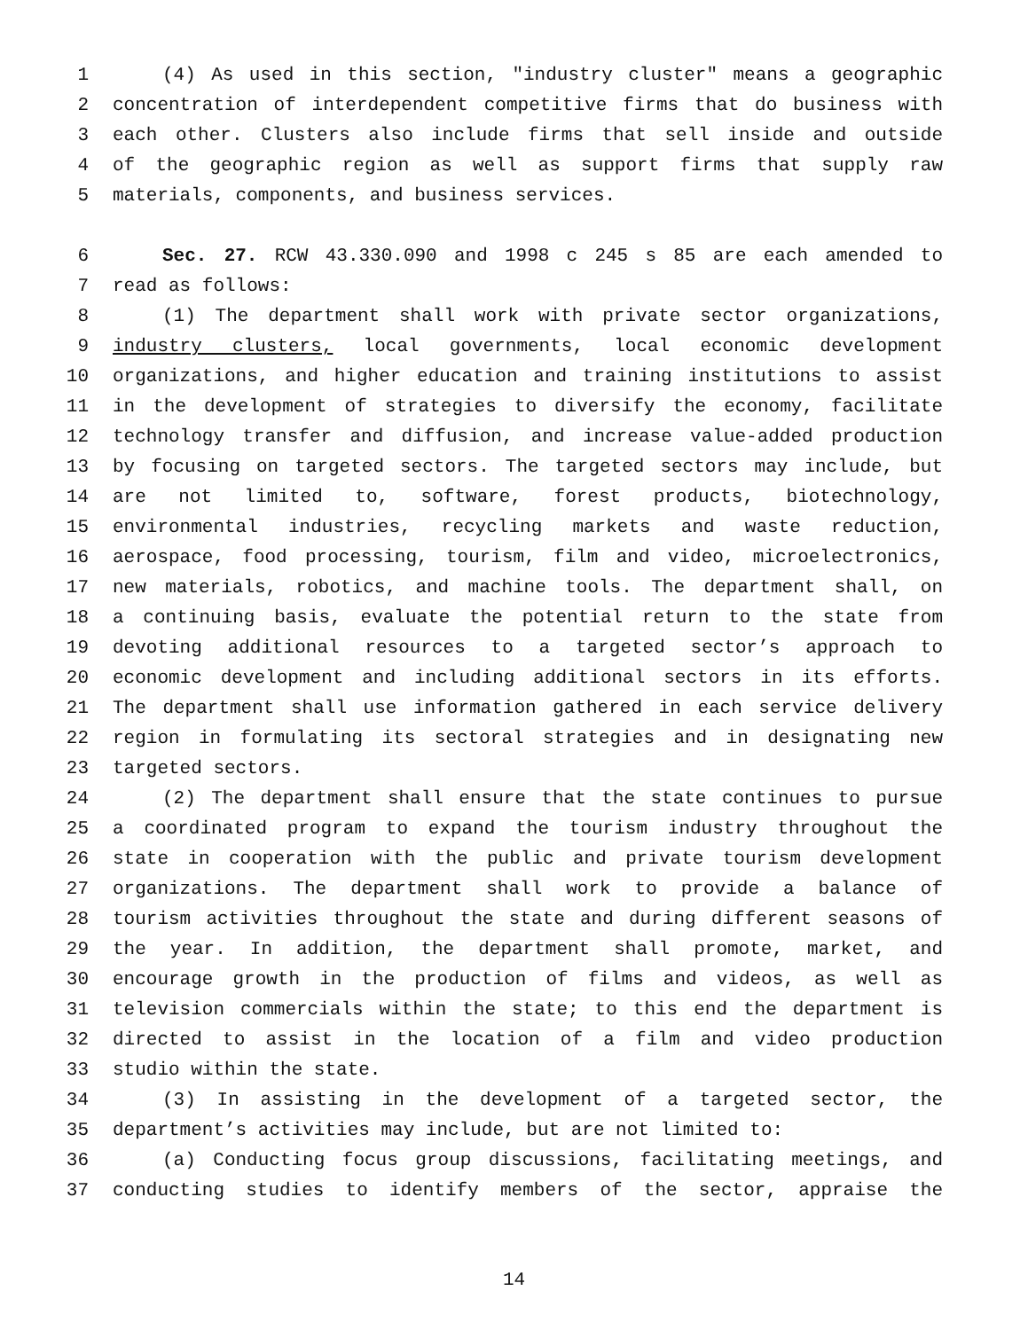1 (4) As used in this section, "industry cluster" means a geographic
2 concentration of interdependent competitive firms that do business with
3 each other. Clusters also include firms that sell inside and outside
4 of the geographic region as well as support firms that supply raw
5 materials, components, and business services.
6 Sec. 27. RCW 43.330.090 and 1998 c 245 s 85 are each amended to
7 read as follows:
8 (1) The department shall work with private sector organizations,
9 industry clusters, local governments, local economic development
10 organizations, and higher education and training institutions to assist
11 in the development of strategies to diversify the economy, facilitate
12 technology transfer and diffusion, and increase value-added production
13 by focusing on targeted sectors. The targeted sectors may include, but
14 are not limited to, software, forest products, biotechnology,
15 environmental industries, recycling markets and waste reduction,
16 aerospace, food processing, tourism, film and video, microelectronics,
17 new materials, robotics, and machine tools. The department shall, on
18 a continuing basis, evaluate the potential return to the state from
19 devoting additional resources to a targeted sector’s approach to
20 economic development and including additional sectors in its efforts.
21 The department shall use information gathered in each service delivery
22 region in formulating its sectoral strategies and in designating new
23 targeted sectors.
24 (2) The department shall ensure that the state continues to pursue
25 a coordinated program to expand the tourism industry throughout the
26 state in cooperation with the public and private tourism development
27 organizations. The department shall work to provide a balance of
28 tourism activities throughout the state and during different seasons of
29 the year. In addition, the department shall promote, market, and
30 encourage growth in the production of films and videos, as well as
31 television commercials within the state; to this end the department is
32 directed to assist in the location of a film and video production
33 studio within the state.
34 (3) In assisting in the development of a targeted sector, the
35 department’s activities may include, but are not limited to:
36 (a) Conducting focus group discussions, facilitating meetings, and
37 conducting studies to identify members of the sector, appraise the
14